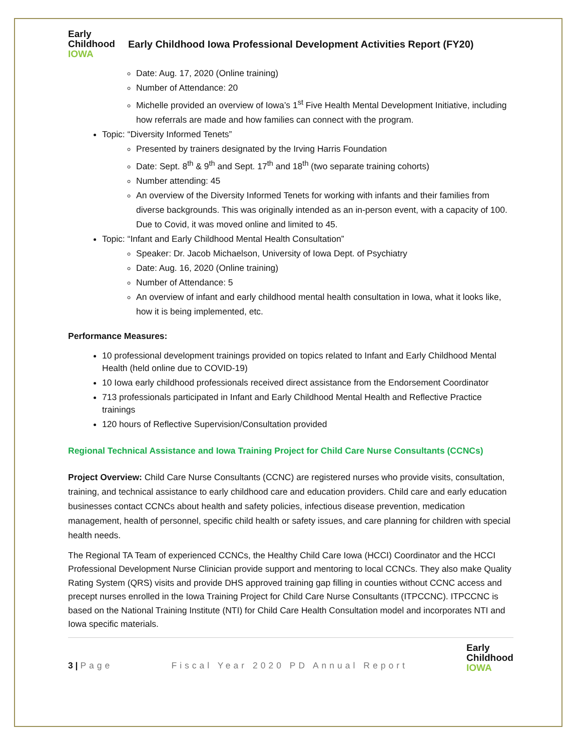Early
Childhood
IOWA
Early Childhood Iowa Professional Development Activities Report (FY20)
Date: Aug. 17, 2020 (Online training)
Number of Attendance: 20
Michelle provided an overview of Iowa’s 1<sup>st</sup> Five Health Mental Development Initiative, including how referrals are made and how families can connect with the program.
Topic: “Diversity Informed Tenets”
Presented by trainers designated by the Irving Harris Foundation
Date: Sept. 8<sup>th</sup> & 9<sup>th</sup> and Sept. 17<sup>th</sup> and 18<sup>th</sup> (two separate training cohorts)
Number attending: 45
An overview of the Diversity Informed Tenets for working with infants and their families from diverse backgrounds. This was originally intended as an in-person event, with a capacity of 100. Due to Covid, it was moved online and limited to 45.
Topic: “Infant and Early Childhood Mental Health Consultation”
Speaker: Dr. Jacob Michaelson, University of Iowa Dept. of Psychiatry
Date: Aug. 16, 2020 (Online training)
Number of Attendance: 5
An overview of infant and early childhood mental health consultation in Iowa, what it looks like, how it is being implemented, etc.
Performance Measures:
10 professional development trainings provided on topics related to Infant and Early Childhood Mental Health (held online due to COVID-19)
10 Iowa early childhood professionals received direct assistance from the Endorsement Coordinator
713 professionals participated in Infant and Early Childhood Mental Health and Reflective Practice trainings
120 hours of Reflective Supervision/Consultation provided
Regional Technical Assistance and Iowa Training Project for Child Care Nurse Consultants (CCNCs)
Project Overview: Child Care Nurse Consultants (CCNC) are registered nurses who provide visits, consultation, training, and technical assistance to early childhood care and education providers. Child care and early education businesses contact CCNCs about health and safety policies, infectious disease prevention, medication management, health of personnel, specific child health or safety issues, and care planning for children with special health needs.
The Regional TA Team of experienced CCNCs, the Healthy Child Care Iowa (HCCI) Coordinator and the HCCI Professional Development Nurse Clinician provide support and mentoring to local CCNCs. They also make Quality Rating System (QRS) visits and provide DHS approved training gap filling in counties without CCNC access and precept nurses enrolled in the Iowa Training Project for Child Care Nurse Consultants (ITPCCNC). ITPCCNC is based on the National Training Institute (NTI) for Child Care Health Consultation model and incorporates NTI and Iowa specific materials.
3 | Page Fiscal Year 2020 PD Annual Report
Early
Childhood
IOWA